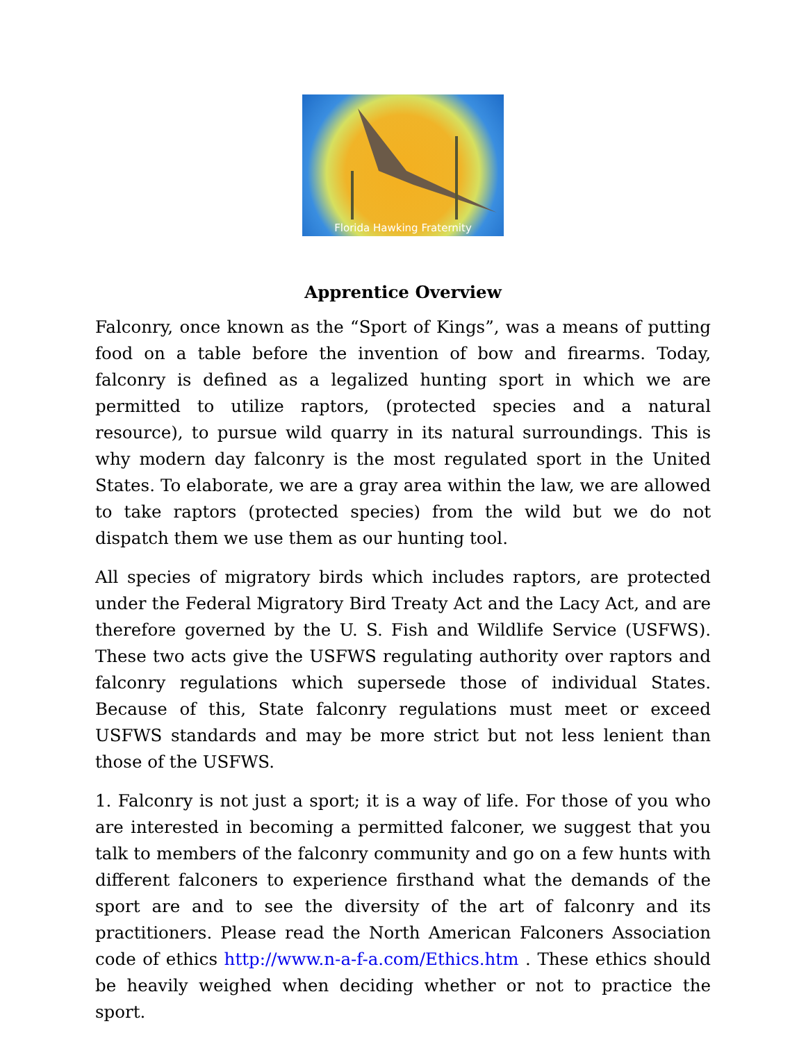Florida Hawking Fraternity
Apprentice Overview
Falconry, once known as the “Sport of Kings”, was a means of putting food on a table before the invention of bow and firearms. Today, falconry is defined as a legalized hunting sport in which we are permitted to utilize raptors, (protected species and a natural resource), to pursue wild quarry in its natural surroundings. This is why modern day falconry is the most regulated sport in the United States. To elaborate, we are a gray area within the law, we are allowed to take raptors (protected species) from the wild but we do not dispatch them we use them as our hunting tool.
All species of migratory birds which includes raptors, are protected under the Federal Migratory Bird Treaty Act and the Lacy Act, and are therefore governed by the U. S. Fish and Wildlife Service (USFWS). These two acts give the USFWS regulating authority over raptors and falconry regulations which supersede those of individual States. Because of this, State falconry regulations must meet or exceed USFWS standards and may be more strict but not less lenient than those of the USFWS.
1. Falconry is not just a sport; it is a way of life. For those of you who are interested in becoming a permitted falconer, we suggest that you talk to members of the falconry community and go on a few hunts with different falconers to experience firsthand what the demands of the sport are and to see the diversity of the art of falconry and its practitioners. Please read the North American Falconers Association code of ethics http://www.n-a-f-a.com/Ethics.htm . These ethics should be heavily weighed when deciding whether or not to practice the sport.